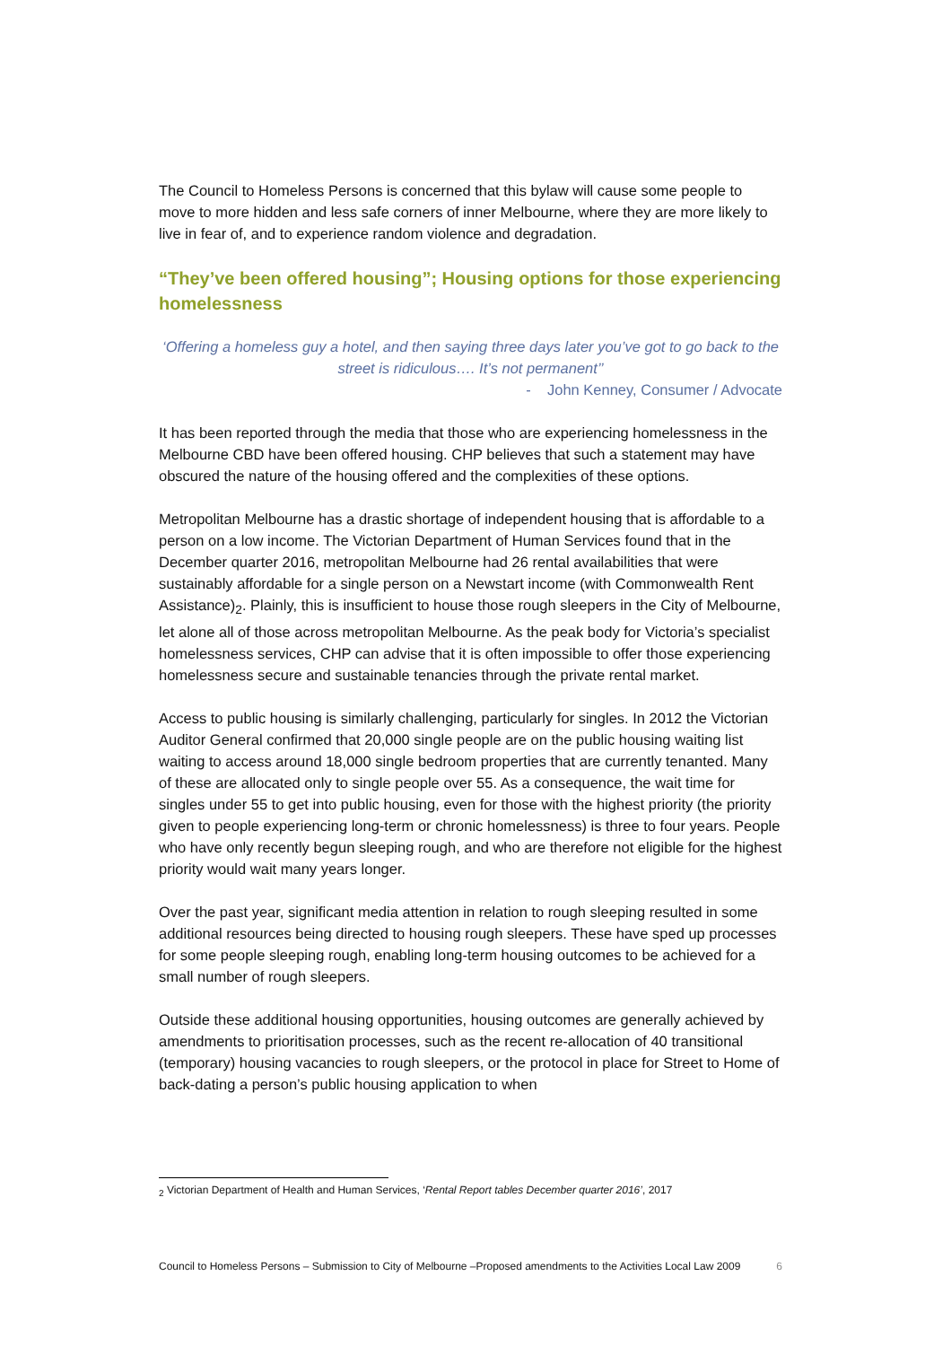The Council to Homeless Persons is concerned that this bylaw will cause some people to move to more hidden and less safe corners of inner Melbourne, where they are more likely to live in fear of, and to experience random violence and degradation.
“They’ve been offered housing”; Housing options for those experiencing homelessness
‘Offering a homeless guy a hotel, and then saying three days later you’ve got to go back to the street is ridiculous…. It’s not permanent’’
- John Kenney, Consumer / Advocate
It has been reported through the media that those who are experiencing homelessness in the Melbourne CBD have been offered housing. CHP believes that such a statement may have obscured the nature of the housing offered and the complexities of these options.
Metropolitan Melbourne has a drastic shortage of independent housing that is affordable to a person on a low income. The Victorian Department of Human Services found that in the December quarter 2016, metropolitan Melbourne had 26 rental availabilities that were sustainably affordable for a single person on a Newstart income (with Commonwealth Rent Assistance)<sub>2</sub>. Plainly, this is insufficient to house those rough sleepers in the City of Melbourne, let alone all of those across metropolitan Melbourne. As the peak body for Victoria’s specialist homelessness services, CHP can advise that it is often impossible to offer those experiencing homelessness secure and sustainable tenancies through the private rental market.
Access to public housing is similarly challenging, particularly for singles. In 2012 the Victorian Auditor General confirmed that 20,000 single people are on the public housing waiting list waiting to access around 18,000 single bedroom properties that are currently tenanted. Many of these are allocated only to single people over 55. As a consequence, the wait time for singles under 55 to get into public housing, even for those with the highest priority (the priority given to people experiencing long-term or chronic homelessness) is three to four years. People who have only recently begun sleeping rough, and who are therefore not eligible for the highest priority would wait many years longer.
Over the past year, significant media attention in relation to rough sleeping resulted in some additional resources being directed to housing rough sleepers. These have sped up processes for some people sleeping rough, enabling long-term housing outcomes to be achieved for a small number of rough sleepers.
Outside these additional housing opportunities, housing outcomes are generally achieved by amendments to prioritisation processes, such as the recent re-allocation of 40 transitional (temporary) housing vacancies to rough sleepers, or the protocol in place for Street to Home of back-dating a person’s public housing application to when
<sub>2</sub> Victorian Department of Health and Human Services, ‘Rental Report tables December quarter 2016’, 2017
Council to Homeless Persons – Submission to City of Melbourne –Proposed amendments to the Activities Local Law 2009 6